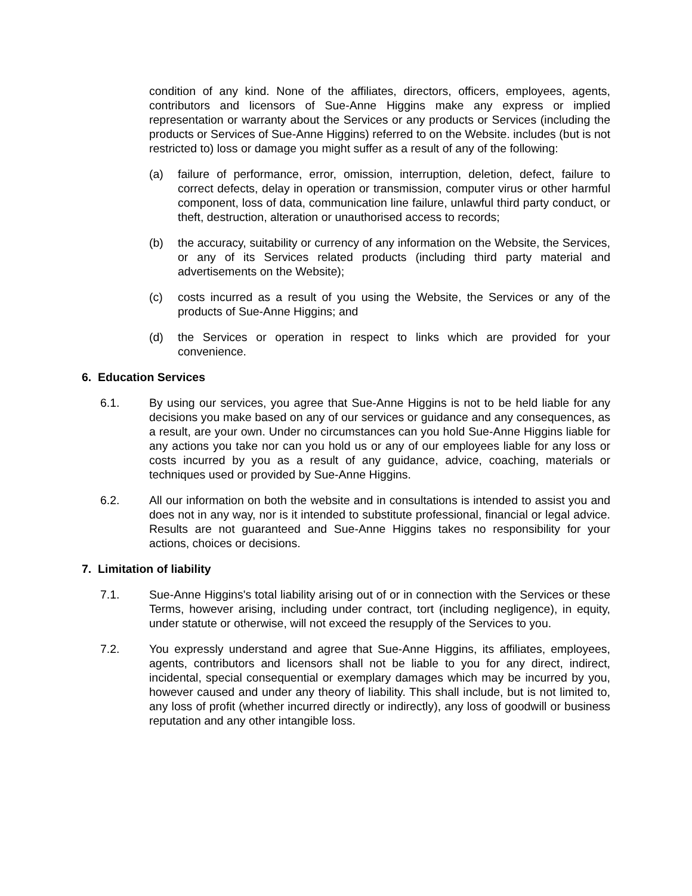condition of any kind. None of the affiliates, directors, officers, employees, agents, contributors and licensors of Sue-Anne Higgins make any express or implied representation or warranty about the Services or any products or Services (including the products or Services of Sue-Anne Higgins) referred to on the Website. includes (but is not restricted to) loss or damage you might suffer as a result of any of the following:
(a) failure of performance, error, omission, interruption, deletion, defect, failure to correct defects, delay in operation or transmission, computer virus or other harmful component, loss of data, communication line failure, unlawful third party conduct, or theft, destruction, alteration or unauthorised access to records;
(b) the accuracy, suitability or currency of any information on the Website, the Services, or any of its Services related products (including third party material and advertisements on the Website);
(c) costs incurred as a result of you using the Website, the Services or any of the products of Sue-Anne Higgins; and
(d) the Services or operation in respect to links which are provided for your convenience.
6. Education Services
6.1. By using our services, you agree that Sue-Anne Higgins is not to be held liable for any decisions you make based on any of our services or guidance and any consequences, as a result, are your own. Under no circumstances can you hold Sue-Anne Higgins liable for any actions you take nor can you hold us or any of our employees liable for any loss or costs incurred by you as a result of any guidance, advice, coaching, materials or techniques used or provided by Sue-Anne Higgins.
6.2. All our information on both the website and in consultations is intended to assist you and does not in any way, nor is it intended to substitute professional, financial or legal advice. Results are not guaranteed and Sue-Anne Higgins takes no responsibility for your actions, choices or decisions.
7. Limitation of liability
7.1. Sue-Anne Higgins's total liability arising out of or in connection with the Services or these Terms, however arising, including under contract, tort (including negligence), in equity, under statute or otherwise, will not exceed the resupply of the Services to you.
7.2. You expressly understand and agree that Sue-Anne Higgins, its affiliates, employees, agents, contributors and licensors shall not be liable to you for any direct, indirect, incidental, special consequential or exemplary damages which may be incurred by you, however caused and under any theory of liability. This shall include, but is not limited to, any loss of profit (whether incurred directly or indirectly), any loss of goodwill or business reputation and any other intangible loss.